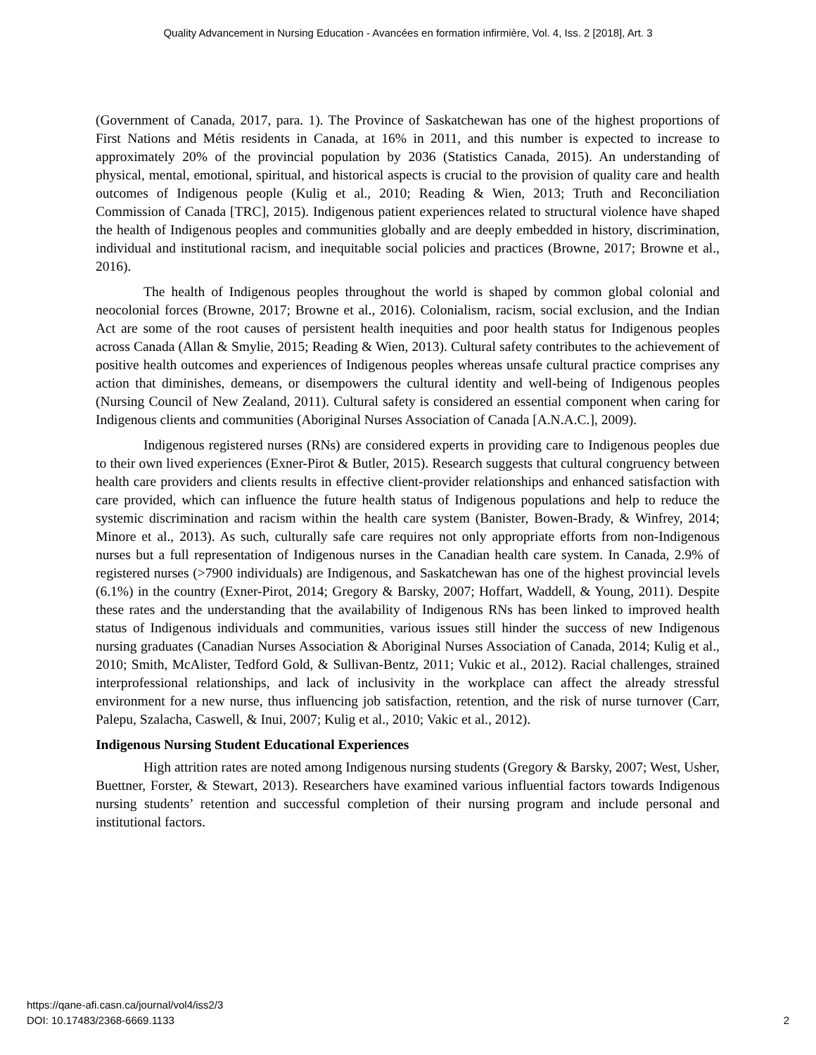Quality Advancement in Nursing Education - Avancées en formation infirmière, Vol. 4, Iss. 2 [2018], Art. 3
(Government of Canada, 2017, para. 1). The Province of Saskatchewan has one of the highest proportions of First Nations and Métis residents in Canada, at 16% in 2011, and this number is expected to increase to approximately 20% of the provincial population by 2036 (Statistics Canada, 2015). An understanding of physical, mental, emotional, spiritual, and historical aspects is crucial to the provision of quality care and health outcomes of Indigenous people (Kulig et al., 2010; Reading & Wien, 2013; Truth and Reconciliation Commission of Canada [TRC], 2015). Indigenous patient experiences related to structural violence have shaped the health of Indigenous peoples and communities globally and are deeply embedded in history, discrimination, individual and institutional racism, and inequitable social policies and practices (Browne, 2017; Browne et al., 2016).
The health of Indigenous peoples throughout the world is shaped by common global colonial and neocolonial forces (Browne, 2017; Browne et al., 2016). Colonialism, racism, social exclusion, and the Indian Act are some of the root causes of persistent health inequities and poor health status for Indigenous peoples across Canada (Allan & Smylie, 2015; Reading & Wien, 2013). Cultural safety contributes to the achievement of positive health outcomes and experiences of Indigenous peoples whereas unsafe cultural practice comprises any action that diminishes, demeans, or disempowers the cultural identity and well-being of Indigenous peoples (Nursing Council of New Zealand, 2011). Cultural safety is considered an essential component when caring for Indigenous clients and communities (Aboriginal Nurses Association of Canada [A.N.A.C.], 2009).
Indigenous registered nurses (RNs) are considered experts in providing care to Indigenous peoples due to their own lived experiences (Exner-Pirot & Butler, 2015). Research suggests that cultural congruency between health care providers and clients results in effective client-provider relationships and enhanced satisfaction with care provided, which can influence the future health status of Indigenous populations and help to reduce the systemic discrimination and racism within the health care system (Banister, Bowen-Brady, & Winfrey, 2014; Minore et al., 2013). As such, culturally safe care requires not only appropriate efforts from non-Indigenous nurses but a full representation of Indigenous nurses in the Canadian health care system. In Canada, 2.9% of registered nurses (>7900 individuals) are Indigenous, and Saskatchewan has one of the highest provincial levels (6.1%) in the country (Exner-Pirot, 2014; Gregory & Barsky, 2007; Hoffart, Waddell, & Young, 2011). Despite these rates and the understanding that the availability of Indigenous RNs has been linked to improved health status of Indigenous individuals and communities, various issues still hinder the success of new Indigenous nursing graduates (Canadian Nurses Association & Aboriginal Nurses Association of Canada, 2014; Kulig et al., 2010; Smith, McAlister, Tedford Gold, & Sullivan-Bentz, 2011; Vukic et al., 2012). Racial challenges, strained interprofessional relationships, and lack of inclusivity in the workplace can affect the already stressful environment for a new nurse, thus influencing job satisfaction, retention, and the risk of nurse turnover (Carr, Palepu, Szalacha, Caswell, & Inui, 2007; Kulig et al., 2010; Vakic et al., 2012).
Indigenous Nursing Student Educational Experiences
High attrition rates are noted among Indigenous nursing students (Gregory & Barsky, 2007; West, Usher, Buettner, Forster, & Stewart, 2013). Researchers have examined various influential factors towards Indigenous nursing students’ retention and successful completion of their nursing program and include personal and institutional factors.
https://qane-afi.casn.ca/journal/vol4/iss2/3
DOI: 10.17483/2368-6669.1133
2